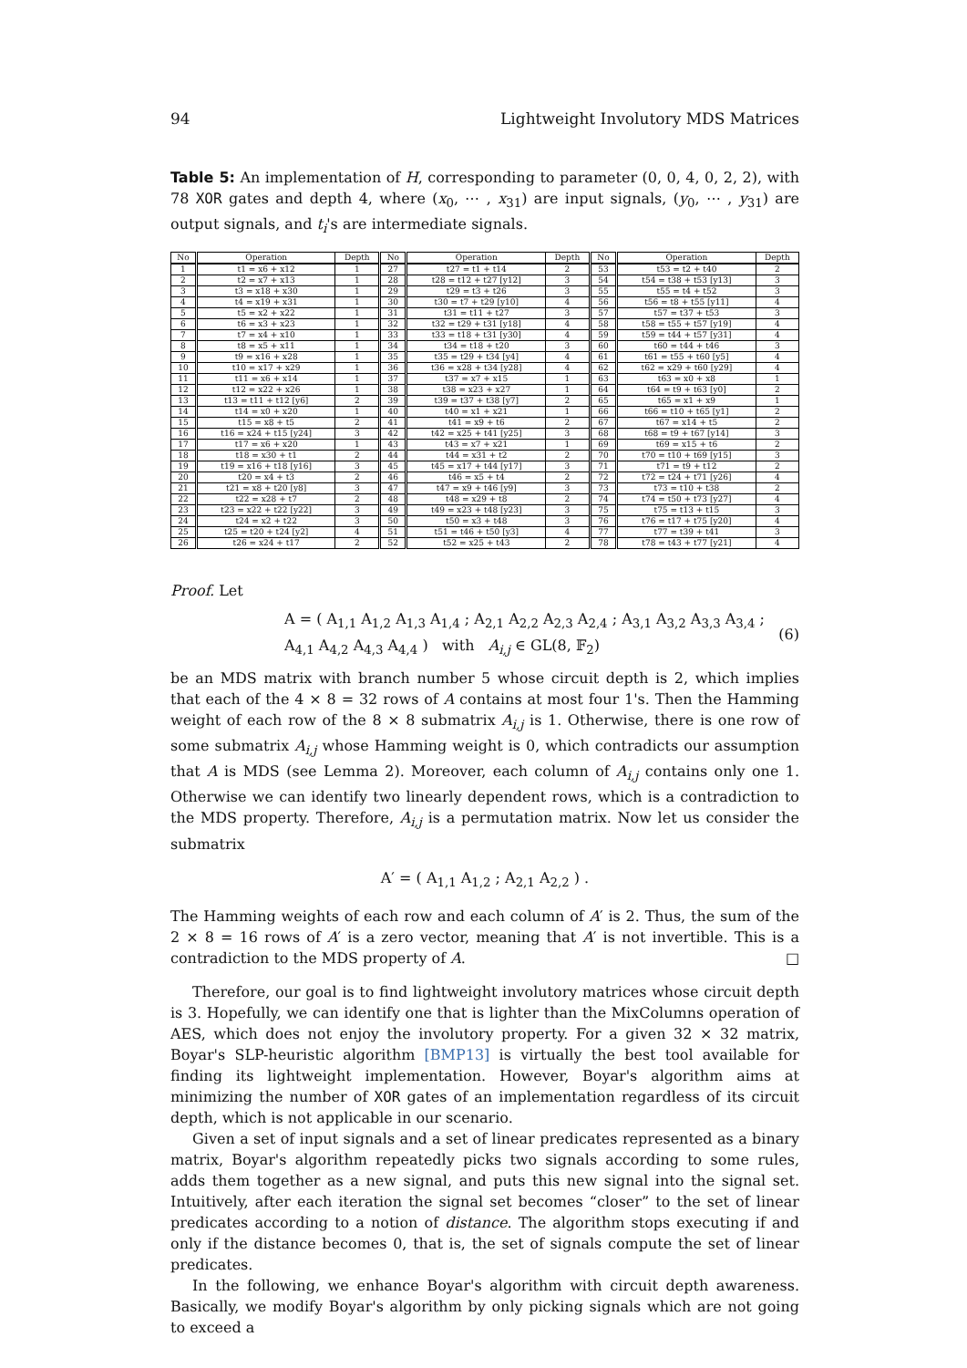94 Lightweight Involutory MDS Matrices
Table 5: An implementation of H, corresponding to parameter (0, 0, 4, 0, 2, 2), with 78 XOR gates and depth 4, where (x<sub>0</sub>, ⋯ , x<sub>31</sub>) are input signals, (y<sub>0</sub>, ⋯ , y<sub>31</sub>) are output signals, and t<sub>i</sub>'s are intermediate signals.
| No | Operation | Depth | No | Operation | Depth | No | Operation | Depth |
| --- | --- | --- | --- | --- | --- | --- | --- | --- |
| 1 | t1 = x6 + x12 | 1 | 27 | t27 = t1 + t14 | 2 | 53 | t53 = t2 + t40 | 2 |
| 2 | t2 = x7 + x13 | 1 | 28 | t28 = t12 + t27 [y12] | 3 | 54 | t54 = t38 + t53 [y13] | 3 |
| 3 | t3 = x18 + x30 | 1 | 29 | t29 = t3 + t26 | 3 | 55 | t55 = t4 + t52 | 3 |
| 4 | t4 = x19 + x31 | 1 | 30 | t30 = t7 + t29 [y10] | 4 | 56 | t56 = t8 + t55 [y11] | 4 |
| 5 | t5 = x2 + x22 | 1 | 31 | t31 = t11 + t27 | 3 | 57 | t57 = t37 + t53 | 3 |
| 6 | t6 = x3 + x23 | 1 | 32 | t32 = t29 + t31 [y18] | 4 | 58 | t58 = t55 + t57 [y19] | 4 |
| 7 | t7 = x4 + x10 | 1 | 33 | t33 = t18 + t31 [y30] | 4 | 59 | t59 = t44 + t57 [y31] | 4 |
| 8 | t8 = x5 + x11 | 1 | 34 | t34 = t18 + t20 | 3 | 60 | t60 = t44 + t46 | 3 |
| 9 | t9 = x16 + x28 | 1 | 35 | t35 = t29 + t34 [y4] | 4 | 61 | t61 = t55 + t60 [y5] | 4 |
| 10 | t10 = x17 + x29 | 1 | 36 | t36 = x28 + t34 [y28] | 4 | 62 | t62 = x29 + t60 [y29] | 4 |
| 11 | t11 = x6 + x14 | 1 | 37 | t37 = x7 + x15 | 1 | 63 | t63 = x0 + x8 | 1 |
| 12 | t12 = x22 + x26 | 1 | 38 | t38 = x23 + x27 | 1 | 64 | t64 = t9 + t63 [y0] | 2 |
| 13 | t13 = t11 + t12 [y6] | 2 | 39 | t39 = t37 + t38 [y7] | 2 | 65 | t65 = x1 + x9 | 1 |
| 14 | t14 = x0 + x20 | 1 | 40 | t40 = x1 + x21 | 1 | 66 | t66 = t10 + t65 [y1] | 2 |
| 15 | t15 = x8 + t5 | 2 | 41 | t41 = x9 + t6 | 2 | 67 | t67 = x14 + t5 | 2 |
| 16 | t16 = x24 + t15 [y24] | 3 | 42 | t42 = x25 + t41 [y25] | 3 | 68 | t68 = t9 + t67 [y14] | 3 |
| 17 | t17 = x6 + x20 | 1 | 43 | t43 = x7 + x21 | 1 | 69 | t69 = x15 + t6 | 2 |
| 18 | t18 = x30 + t1 | 2 | 44 | t44 = x31 + t2 | 2 | 70 | t70 = t10 + t69 [y15] | 3 |
| 19 | t19 = x16 + t18 [y16] | 3 | 45 | t45 = x17 + t44 [y17] | 3 | 71 | t71 = t9 + t12 | 2 |
| 20 | t20 = x4 + t3 | 2 | 46 | t46 = x5 + t4 | 2 | 72 | t72 = t24 + t71 [y26] | 4 |
| 21 | t21 = x8 + t20 [y8] | 3 | 47 | t47 = x9 + t46 [y9] | 3 | 73 | t73 = t10 + t38 | 2 |
| 22 | t22 = x28 + t7 | 2 | 48 | t48 = x29 + t8 | 2 | 74 | t74 = t50 + t73 [y27] | 4 |
| 23 | t23 = x22 + t22 [y22] | 3 | 49 | t49 = x23 + t48 [y23] | 3 | 75 | t75 = t13 + t15 | 3 |
| 24 | t24 = x2 + t22 | 3 | 50 | t50 = x3 + t48 | 3 | 76 | t76 = t17 + t75 [y20] | 4 |
| 25 | t25 = t20 + t24 [y2] | 4 | 51 | t51 = t46 + t50 [y3] | 4 | 77 | t77 = t39 + t41 | 3 |
| 26 | t26 = x24 + t17 | 2 | 52 | t52 = x25 + t43 | 2 | 78 | t78 = t43 + t77 [y21] | 4 |
Proof. Let
A = ( A<sub>1,1</sub> A<sub>1,2</sub> A<sub>1,3</sub> A<sub>1,4</sub> ; A<sub>2,1</sub> A<sub>2,2</sub> A<sub>2,3</sub> A<sub>2,4</sub> ; A<sub>3,1</sub> A<sub>3,2</sub> A<sub>3,3</sub> A<sub>3,4</sub> ; A<sub>4,1</sub> A<sub>4,2</sub> A<sub>4,3</sub> A<sub>4,4</sub> ) with A<sub>i,j</sub> ∈ GL(8, 𝔽<sub>2</sub>) (6)
be an MDS matrix with branch number 5 whose circuit depth is 2, which implies that each of the 4 × 8 = 32 rows of A contains at most four 1's. Then the Hamming weight of each row of the 8 × 8 submatrix A<sub>i,j</sub> is 1. Otherwise, there is one row of some submatrix A<sub>i,j</sub> whose Hamming weight is 0, which contradicts our assumption that A is MDS (see Lemma 2). Moreover, each column of A<sub>i,j</sub> contains only one 1. Otherwise we can identify two linearly dependent rows, which is a contradiction to the MDS property. Therefore, A<sub>i,j</sub> is a permutation matrix. Now let us consider the submatrix
A′ = ( A<sub>1,1</sub> A<sub>1,2</sub> ; A<sub>2,1</sub> A<sub>2,2</sub> ) .
The Hamming weights of each row and each column of A′ is 2. Thus, the sum of the 2 × 8 = 16 rows of A′ is a zero vector, meaning that A′ is not invertible. This is a contradiction to the MDS property of A. □
Therefore, our goal is to find lightweight involutory matrices whose circuit depth is 3. Hopefully, we can identify one that is lighter than the MixColumns operation of AES, which does not enjoy the involutory property. For a given 32 × 32 matrix, Boyar's SLP-heuristic algorithm [BMP13] is virtually the best tool available for finding its lightweight implementation. However, Boyar's algorithm aims at minimizing the number of XOR gates of an implementation regardless of its circuit depth, which is not applicable in our scenario.
Given a set of input signals and a set of linear predicates represented as a binary matrix, Boyar's algorithm repeatedly picks two signals according to some rules, adds them together as a new signal, and puts this new signal into the signal set. Intuitively, after each iteration the signal set becomes “closer” to the set of linear predicates according to a notion of distance. The algorithm stops executing if and only if the distance becomes 0, that is, the set of signals compute the set of linear predicates.
In the following, we enhance Boyar's algorithm with circuit depth awareness. Basically, we modify Boyar's algorithm by only picking signals which are not going to exceed a